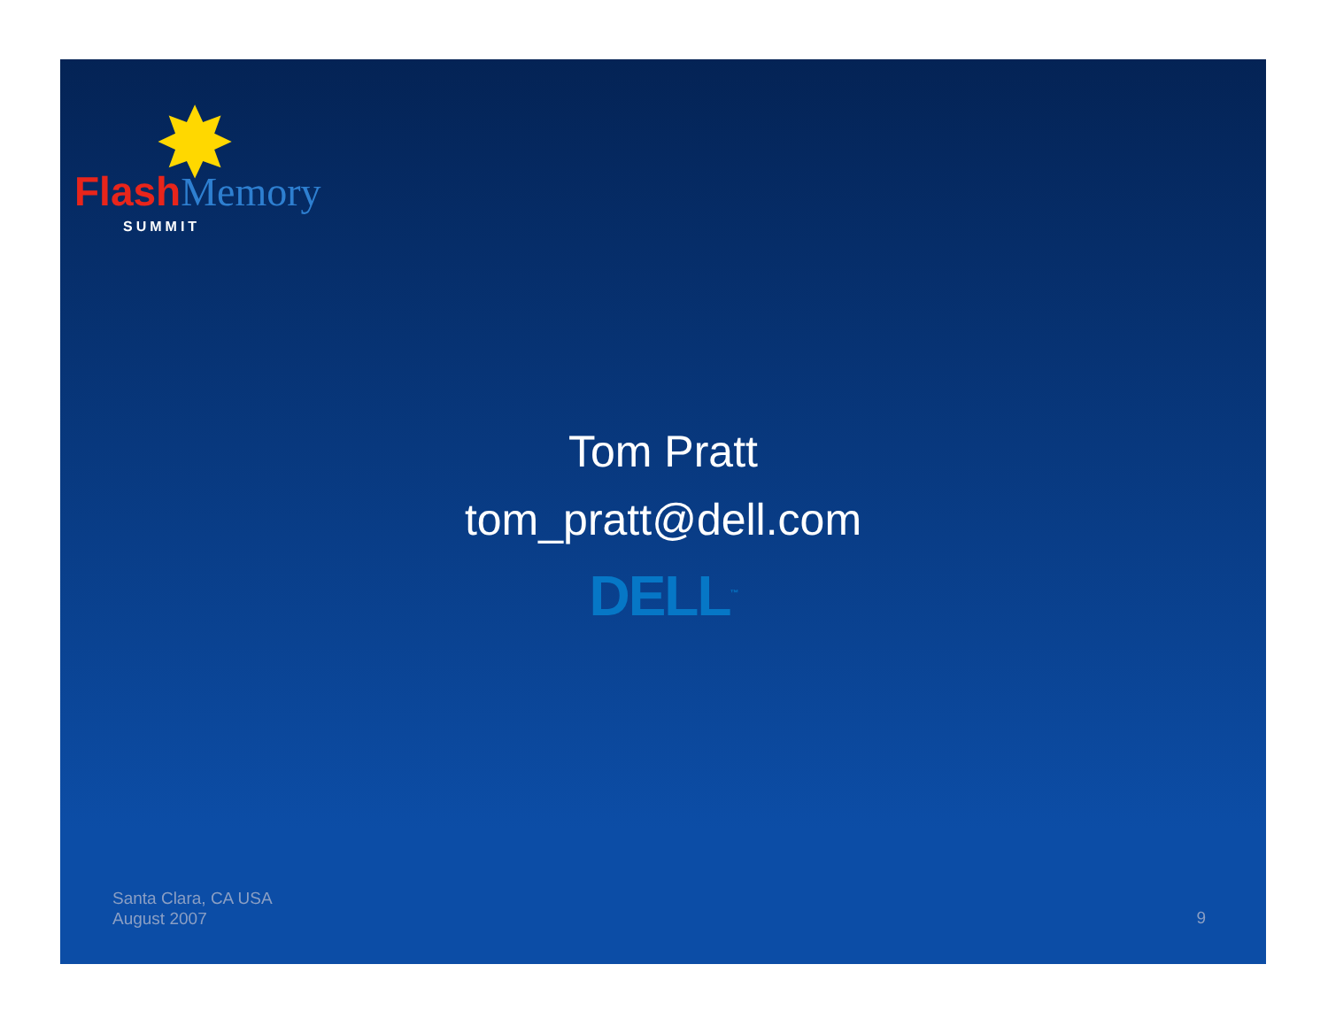✸
Flash Memory
SUMMIT
Tom Pratt
tom_pratt@dell.com
DELL<sup>™</sup>
Santa Clara, CA USA
August 2007
9